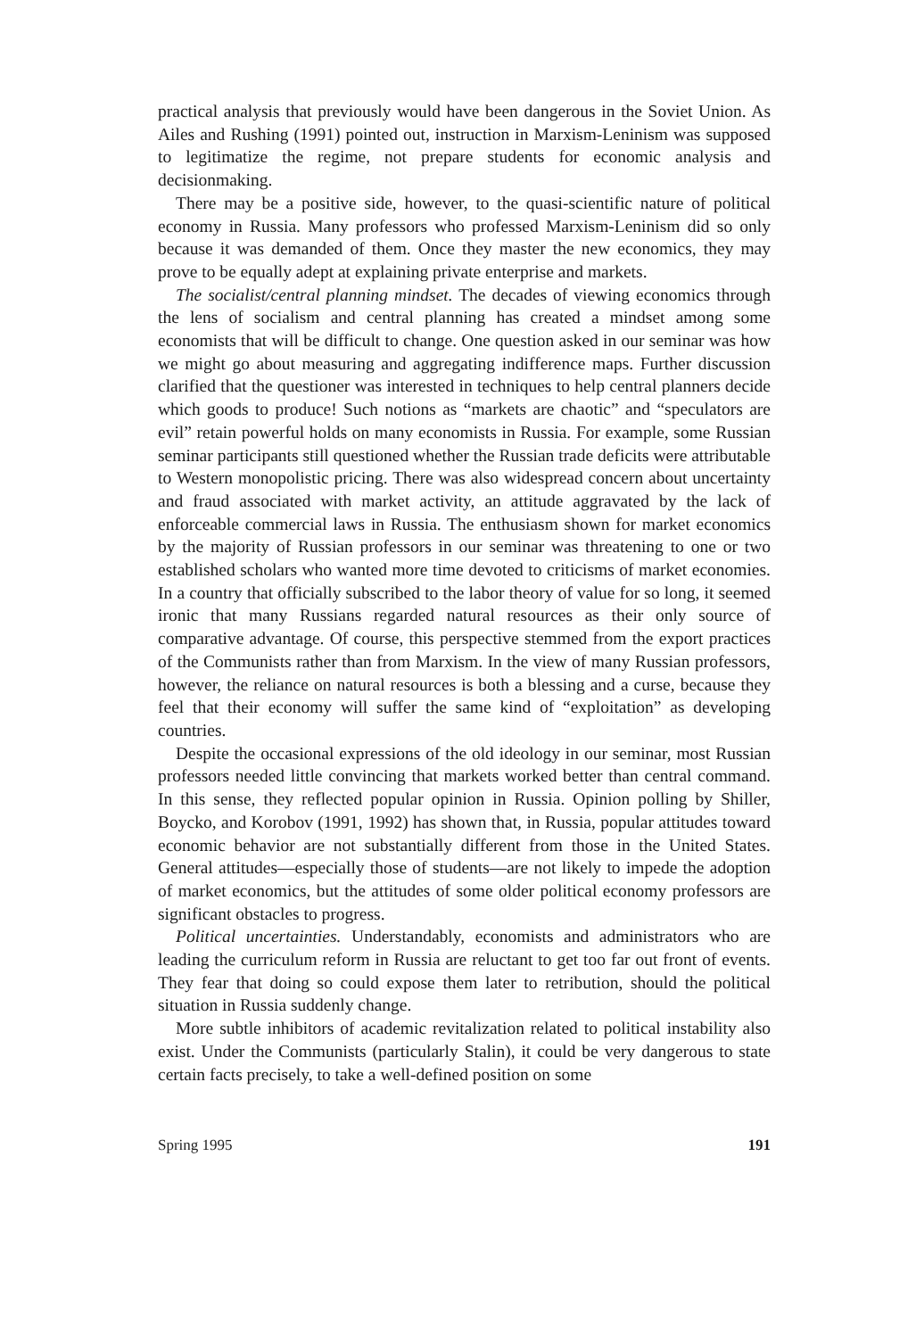practical analysis that previously would have been dangerous in the Soviet Union. As Ailes and Rushing (1991) pointed out, instruction in Marxism-Leninism was supposed to legitimatize the regime, not prepare students for economic analysis and decisionmaking.
There may be a positive side, however, to the quasi-scientific nature of political economy in Russia. Many professors who professed Marxism-Leninism did so only because it was demanded of them. Once they master the new economics, they may prove to be equally adept at explaining private enterprise and markets.
The socialist/central planning mindset. The decades of viewing economics through the lens of socialism and central planning has created a mindset among some economists that will be difficult to change. One question asked in our seminar was how we might go about measuring and aggregating indifference maps. Further discussion clarified that the questioner was interested in techniques to help central planners decide which goods to produce! Such notions as “markets are chaotic” and “speculators are evil” retain powerful holds on many economists in Russia. For example, some Russian seminar participants still questioned whether the Russian trade deficits were attributable to Western monopolistic pricing. There was also widespread concern about uncertainty and fraud associated with market activity, an attitude aggravated by the lack of enforceable commercial laws in Russia. The enthusiasm shown for market economics by the majority of Russian professors in our seminar was threatening to one or two established scholars who wanted more time devoted to criticisms of market economies. In a country that officially subscribed to the labor theory of value for so long, it seemed ironic that many Russians regarded natural resources as their only source of comparative advantage. Of course, this perspective stemmed from the export practices of the Communists rather than from Marxism. In the view of many Russian professors, however, the reliance on natural resources is both a blessing and a curse, because they feel that their economy will suffer the same kind of “exploitation” as developing countries.
Despite the occasional expressions of the old ideology in our seminar, most Russian professors needed little convincing that markets worked better than central command. In this sense, they reflected popular opinion in Russia. Opinion polling by Shiller, Boycko, and Korobov (1991, 1992) has shown that, in Russia, popular attitudes toward economic behavior are not substantially different from those in the United States. General attitudes—especially those of students—are not likely to impede the adoption of market economics, but the attitudes of some older political economy professors are significant obstacles to progress.
Political uncertainties. Understandably, economists and administrators who are leading the curriculum reform in Russia are reluctant to get too far out front of events. They fear that doing so could expose them later to retribution, should the political situation in Russia suddenly change.
More subtle inhibitors of academic revitalization related to political instability also exist. Under the Communists (particularly Stalin), it could be very dangerous to state certain facts precisely, to take a well-defined position on some
Spring 1995 191